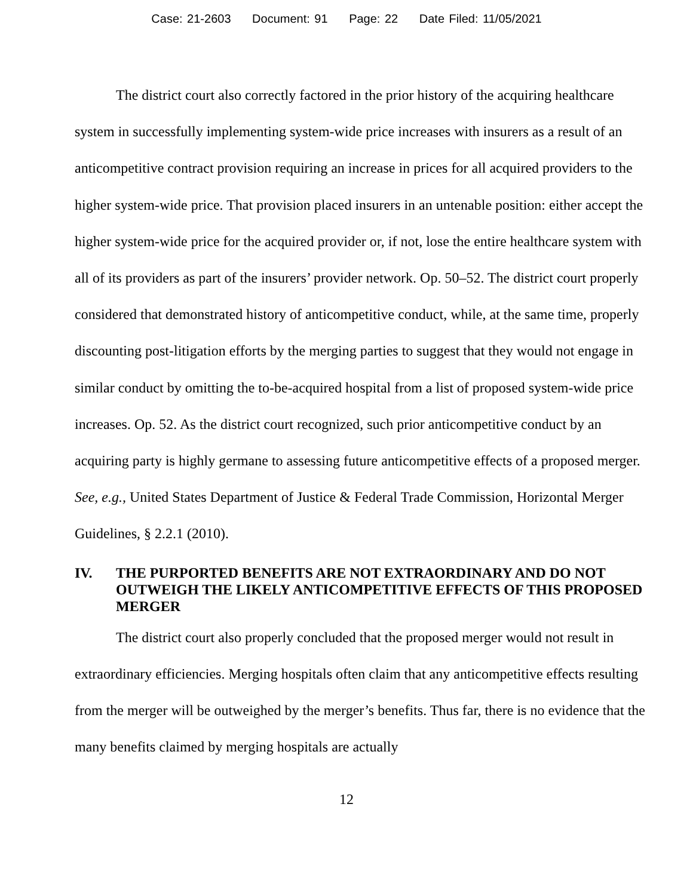Case: 21-2603 Document: 91 Page: 22 Date Filed: 11/05/2021
The district court also correctly factored in the prior history of the acquiring healthcare system in successfully implementing system-wide price increases with insurers as a result of an anticompetitive contract provision requiring an increase in prices for all acquired providers to the higher system-wide price. That provision placed insurers in an untenable position: either accept the higher system-wide price for the acquired provider or, if not, lose the entire healthcare system with all of its providers as part of the insurers’ provider network. Op. 50–52. The district court properly considered that demonstrated history of anticompetitive conduct, while, at the same time, properly discounting post-litigation efforts by the merging parties to suggest that they would not engage in similar conduct by omitting the to-be-acquired hospital from a list of proposed system-wide price increases. Op. 52. As the district court recognized, such prior anticompetitive conduct by an acquiring party is highly germane to assessing future anticompetitive effects of a proposed merger. See, e.g., United States Department of Justice & Federal Trade Commission, Horizontal Merger Guidelines, § 2.2.1 (2010).
IV. THE PURPORTED BENEFITS ARE NOT EXTRAORDINARY AND DO NOT OUTWEIGH THE LIKELY ANTICOMPETITIVE EFFECTS OF THIS PROPOSED MERGER
The district court also properly concluded that the proposed merger would not result in extraordinary efficiencies. Merging hospitals often claim that any anticompetitive effects resulting from the merger will be outweighed by the merger’s benefits. Thus far, there is no evidence that the many benefits claimed by merging hospitals are actually
12